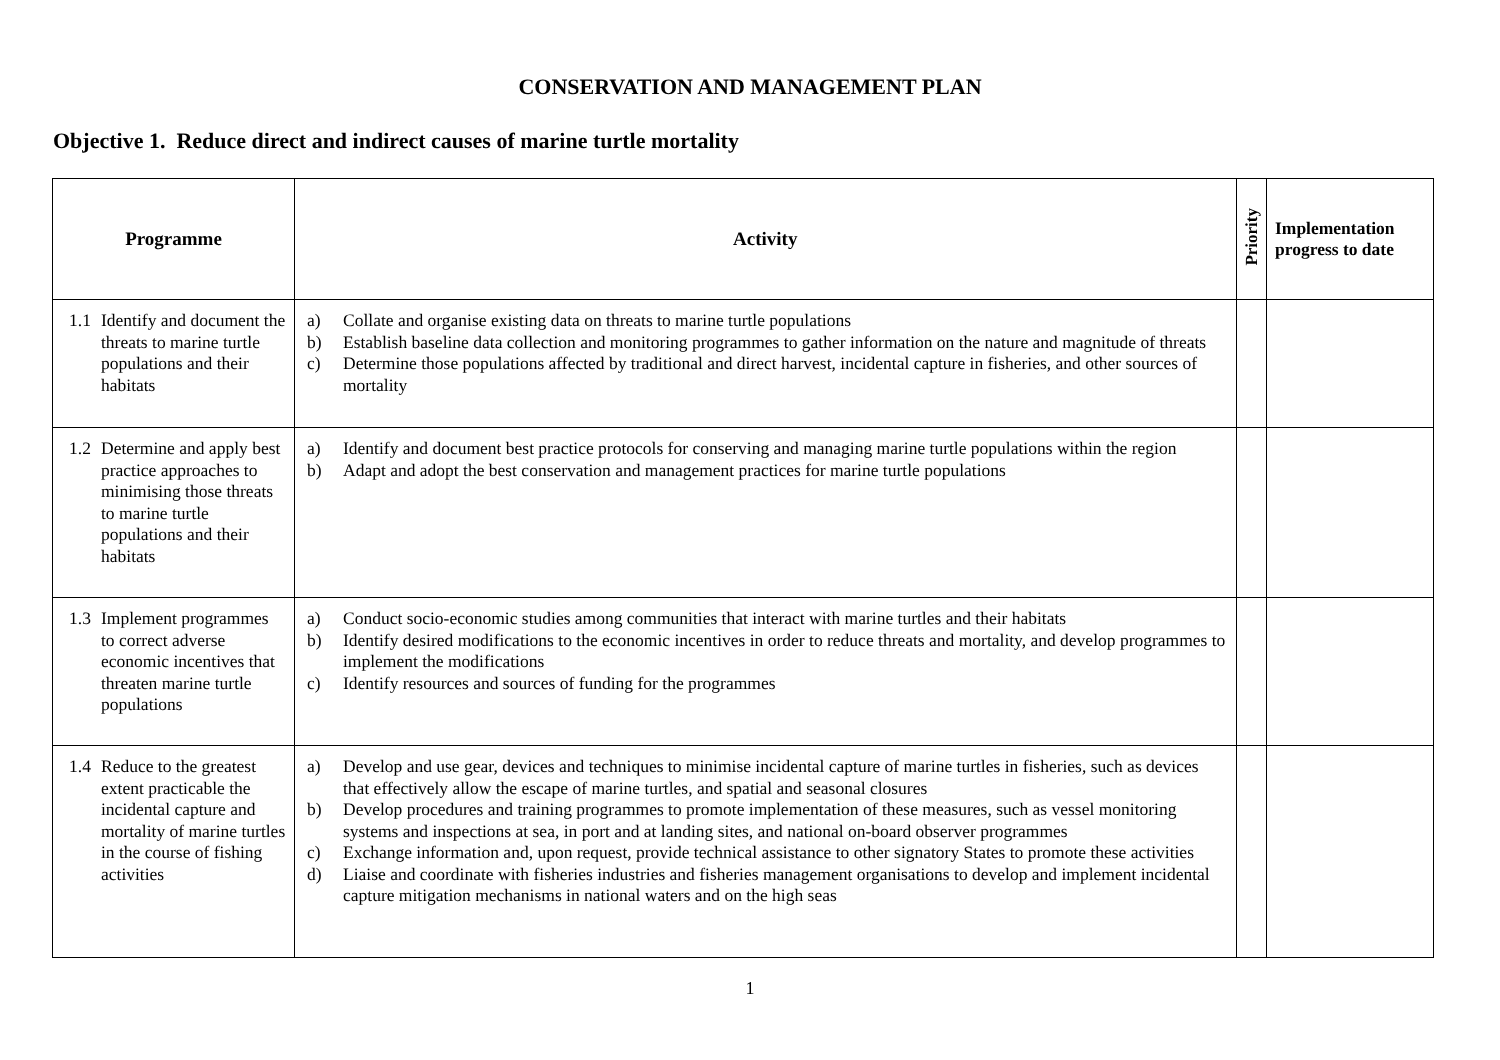CONSERVATION AND MANAGEMENT PLAN
Objective 1. Reduce direct and indirect causes of marine turtle mortality
| Programme | Activity | Priority | Implementation progress to date |
| --- | --- | --- | --- |
| 1.1 Identify and document the threats to marine turtle populations and their habitats | a) Collate and organise existing data on threats to marine turtle populations b) Establish baseline data collection and monitoring programmes to gather information on the nature and magnitude of threats c) Determine those populations affected by traditional and direct harvest, incidental capture in fisheries, and other sources of mortality | | |
| 1.2 Determine and apply best practice approaches to minimising those threats to marine turtle populations and their habitats | a) Identify and document best practice protocols for conserving and managing marine turtle populations within the region b) Adapt and adopt the best conservation and management practices for marine turtle populations | | |
| 1.3 Implement programmes to correct adverse economic incentives that threaten marine turtle populations | a) Conduct socio-economic studies among communities that interact with marine turtles and their habitats b) Identify desired modifications to the economic incentives in order to reduce threats and mortality, and develop programmes to implement the modifications c) Identify resources and sources of funding for the programmes | | |
| 1.4 Reduce to the greatest extent practicable the incidental capture and mortality of marine turtles in the course of fishing activities | a) Develop and use gear, devices and techniques to minimise incidental capture of marine turtles in fisheries, such as devices that effectively allow the escape of marine turtles, and spatial and seasonal closures b) Develop procedures and training programmes to promote implementation of these measures, such as vessel monitoring systems and inspections at sea, in port and at landing sites, and national on-board observer programmes c) Exchange information and, upon request, provide technical assistance to other signatory States to promote these activities d) Liaise and coordinate with fisheries industries and fisheries management organisations to develop and implement incidental capture mitigation mechanisms in national waters and on the high seas | | |
1